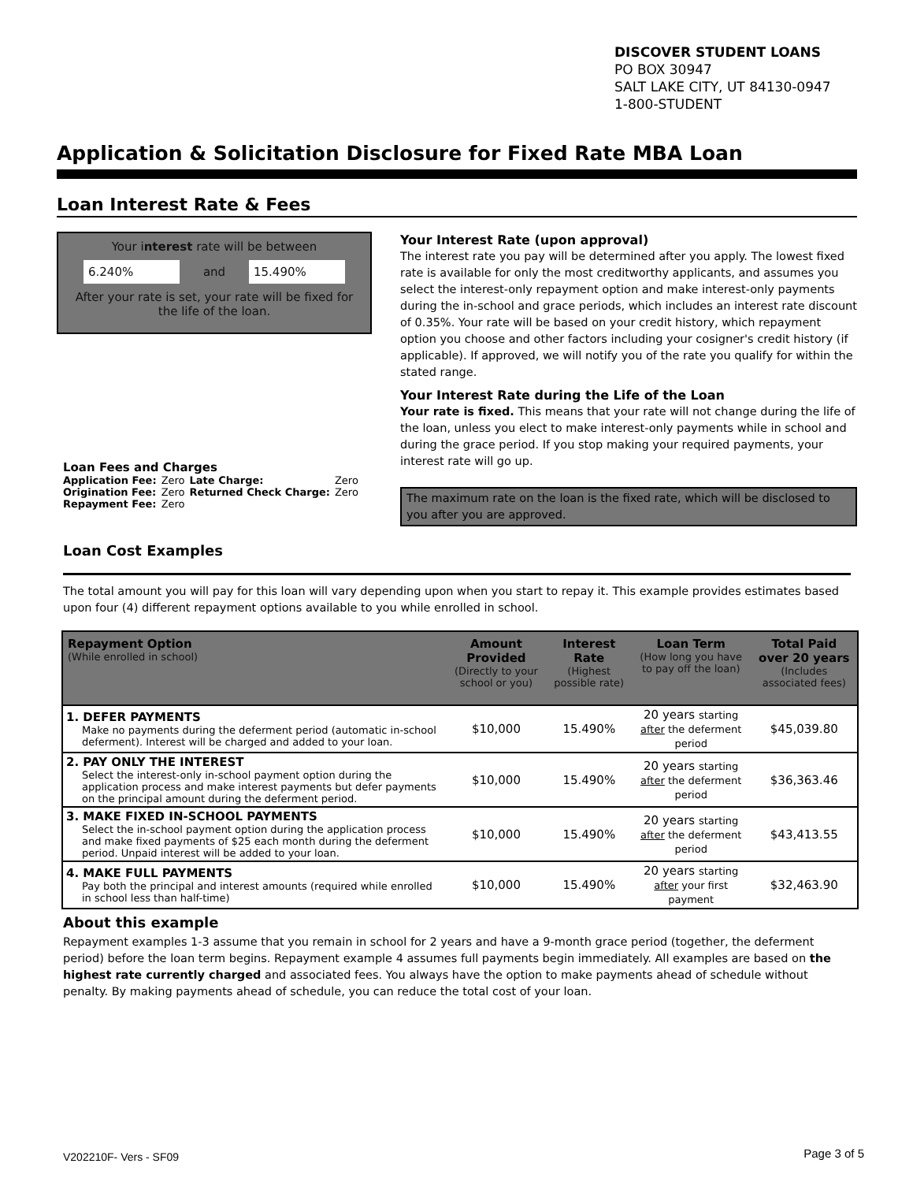DISCOVER STUDENT LOANS
PO BOX 30947
SALT LAKE CITY, UT 84130-0947
1-800-STUDENT
Application & Solicitation Disclosure for Fixed Rate MBA Loan
Loan Interest Rate & Fees
Your interest rate will be between
6.240% and 15.490%
After your rate is set, your rate will be fixed for the life of the loan.
Loan Fees and Charges
| Application Fee: | Zero | Late Charge: | Zero |
| Origination Fee: | Zero | Returned Check Charge: | Zero |
| Repayment Fee: | Zero | | |
Your Interest Rate (upon approval)
The interest rate you pay will be determined after you apply. The lowest fixed rate is available for only the most creditworthy applicants, and assumes you select the interest-only repayment option and make interest-only payments during the in-school and grace periods, which includes an interest rate discount of 0.35%. Your rate will be based on your credit history, which repayment option you choose and other factors including your cosigner's credit history (if applicable). If approved, we will notify you of the rate you qualify for within the stated range.
Your Interest Rate during the Life of the Loan
Your rate is fixed. This means that your rate will not change during the life of the loan, unless you elect to make interest-only payments while in school and during the grace period. If you stop making your required payments, your interest rate will go up.
The maximum rate on the loan is the fixed rate, which will be disclosed to you after you are approved.
Loan Cost Examples
The total amount you will pay for this loan will vary depending upon when you start to repay it. This example provides estimates based upon four (4) different repayment options available to you while enrolled in school.
| Repayment Option (While enrolled in school) | Amount Provided (Directly to your school or you) | Interest Rate (Highest possible rate) | Loan Term (How long you have to pay off the loan) | Total Paid over 20 years (Includes associated fees) |
| --- | --- | --- | --- | --- |
| 1. DEFER PAYMENTS Make no payments during the deferment period (automatic in-school deferment). Interest will be charged and added to your loan. | $10,000 | 15.490% | 20 years starting after the deferment period | $45,039.80 |
| 2. PAY ONLY THE INTEREST Select the interest-only in-school payment option during the application process and make interest payments but defer payments on the principal amount during the deferment period. | $10,000 | 15.490% | 20 years starting after the deferment period | $36,363.46 |
| 3. MAKE FIXED IN-SCHOOL PAYMENTS Select the in-school payment option during the application process and make fixed payments of $25 each month during the deferment period. Unpaid interest will be added to your loan. | $10,000 | 15.490% | 20 years starting after the deferment period | $43,413.55 |
| 4. MAKE FULL PAYMENTS Pay both the principal and interest amounts (required while enrolled in school less than half-time) | $10,000 | 15.490% | 20 years starting after your first payment | $32,463.90 |
About this example
Repayment examples 1-3 assume that you remain in school for 2 years and have a 9-month grace period (together, the deferment period) before the loan term begins. Repayment example 4 assumes full payments begin immediately. All examples are based on the highest rate currently charged and associated fees. You always have the option to make payments ahead of schedule without penalty. By making payments ahead of schedule, you can reduce the total cost of your loan.
V202210F- Vers - SF09 Page 3 of 5